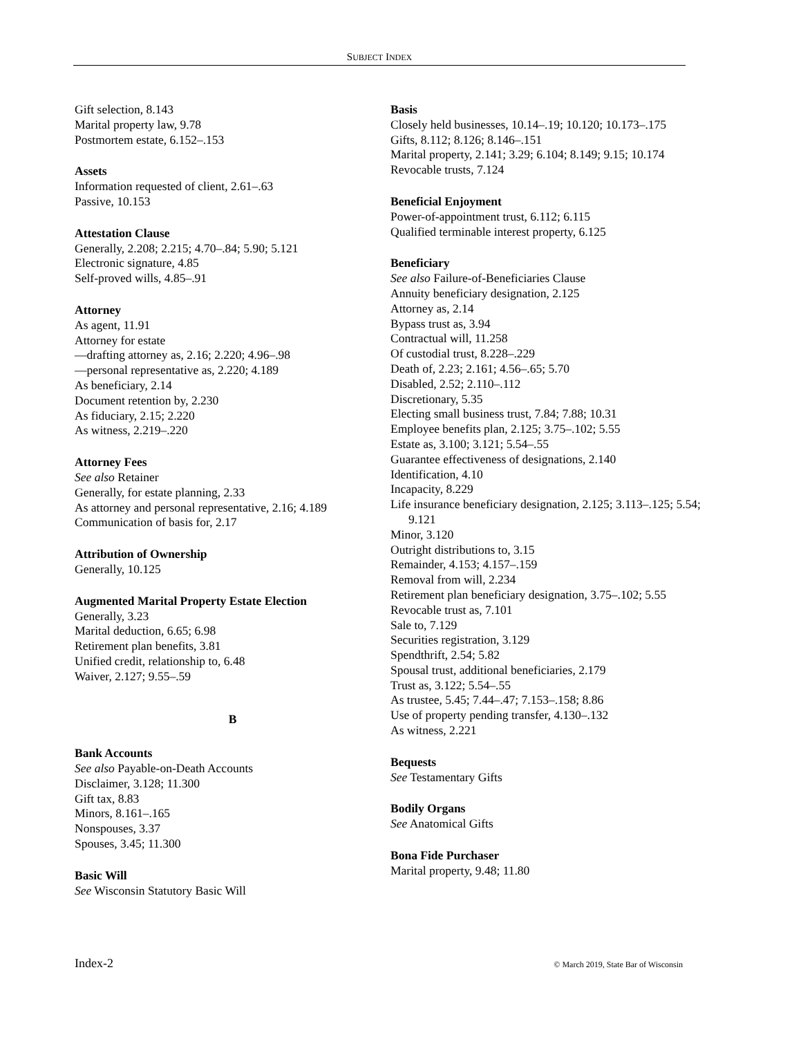SUBJECT INDEX
Gift selection, 8.143
Marital property law, 9.78
Postmortem estate, 6.152–.153
Assets
Information requested of client, 2.61–.63
Passive, 10.153
Attestation Clause
Generally, 2.208; 2.215; 4.70–.84; 5.90; 5.121
Electronic signature, 4.85
Self-proved wills, 4.85–.91
Attorney
As agent, 11.91
Attorney for estate
—drafting attorney as, 2.16; 2.220; 4.96–.98
—personal representative as, 2.220; 4.189
As beneficiary, 2.14
Document retention by, 2.230
As fiduciary, 2.15; 2.220
As witness, 2.219–.220
Attorney Fees
See also Retainer
Generally, for estate planning, 2.33
As attorney and personal representative, 2.16; 4.189
Communication of basis for, 2.17
Attribution of Ownership
Generally, 10.125
Augmented Marital Property Estate Election
Generally, 3.23
Marital deduction, 6.65; 6.98
Retirement plan benefits, 3.81
Unified credit, relationship to, 6.48
Waiver, 2.127; 9.55–.59
B
Bank Accounts
See also Payable-on-Death Accounts
Disclaimer, 3.128; 11.300
Gift tax, 8.83
Minors, 8.161–.165
Nonspouses, 3.37
Spouses, 3.45; 11.300
Basic Will
See Wisconsin Statutory Basic Will
Basis
Closely held businesses, 10.14–.19; 10.120; 10.173–.175
Gifts, 8.112; 8.126; 8.146–.151
Marital property, 2.141; 3.29; 6.104; 8.149; 9.15; 10.174
Revocable trusts, 7.124
Beneficial Enjoyment
Power-of-appointment trust, 6.112; 6.115
Qualified terminable interest property, 6.125
Beneficiary
See also Failure-of-Beneficiaries Clause
Annuity beneficiary designation, 2.125
Attorney as, 2.14
Bypass trust as, 3.94
Contractual will, 11.258
Of custodial trust, 8.228–.229
Death of, 2.23; 2.161; 4.56–.65; 5.70
Disabled, 2.52; 2.110–.112
Discretionary, 5.35
Electing small business trust, 7.84; 7.88; 10.31
Employee benefits plan, 2.125; 3.75–.102; 5.55
Estate as, 3.100; 3.121; 5.54–.55
Guarantee effectiveness of designations, 2.140
Identification, 4.10
Incapacity, 8.229
Life insurance beneficiary designation, 2.125; 3.113–.125; 5.54; 9.121
Minor, 3.120
Outright distributions to, 3.15
Remainder, 4.153; 4.157–.159
Removal from will, 2.234
Retirement plan beneficiary designation, 3.75–.102; 5.55
Revocable trust as, 7.101
Sale to, 7.129
Securities registration, 3.129
Spendthrift, 2.54; 5.82
Spousal trust, additional beneficiaries, 2.179
Trust as, 3.122; 5.54–.55
As trustee, 5.45; 7.44–.47; 7.153–.158; 8.86
Use of property pending transfer, 4.130–.132
As witness, 2.221
Bequests
See Testamentary Gifts
Bodily Organs
See Anatomical Gifts
Bona Fide Purchaser
Marital property, 9.48; 11.80
Index-2 © March 2019, State Bar of Wisconsin